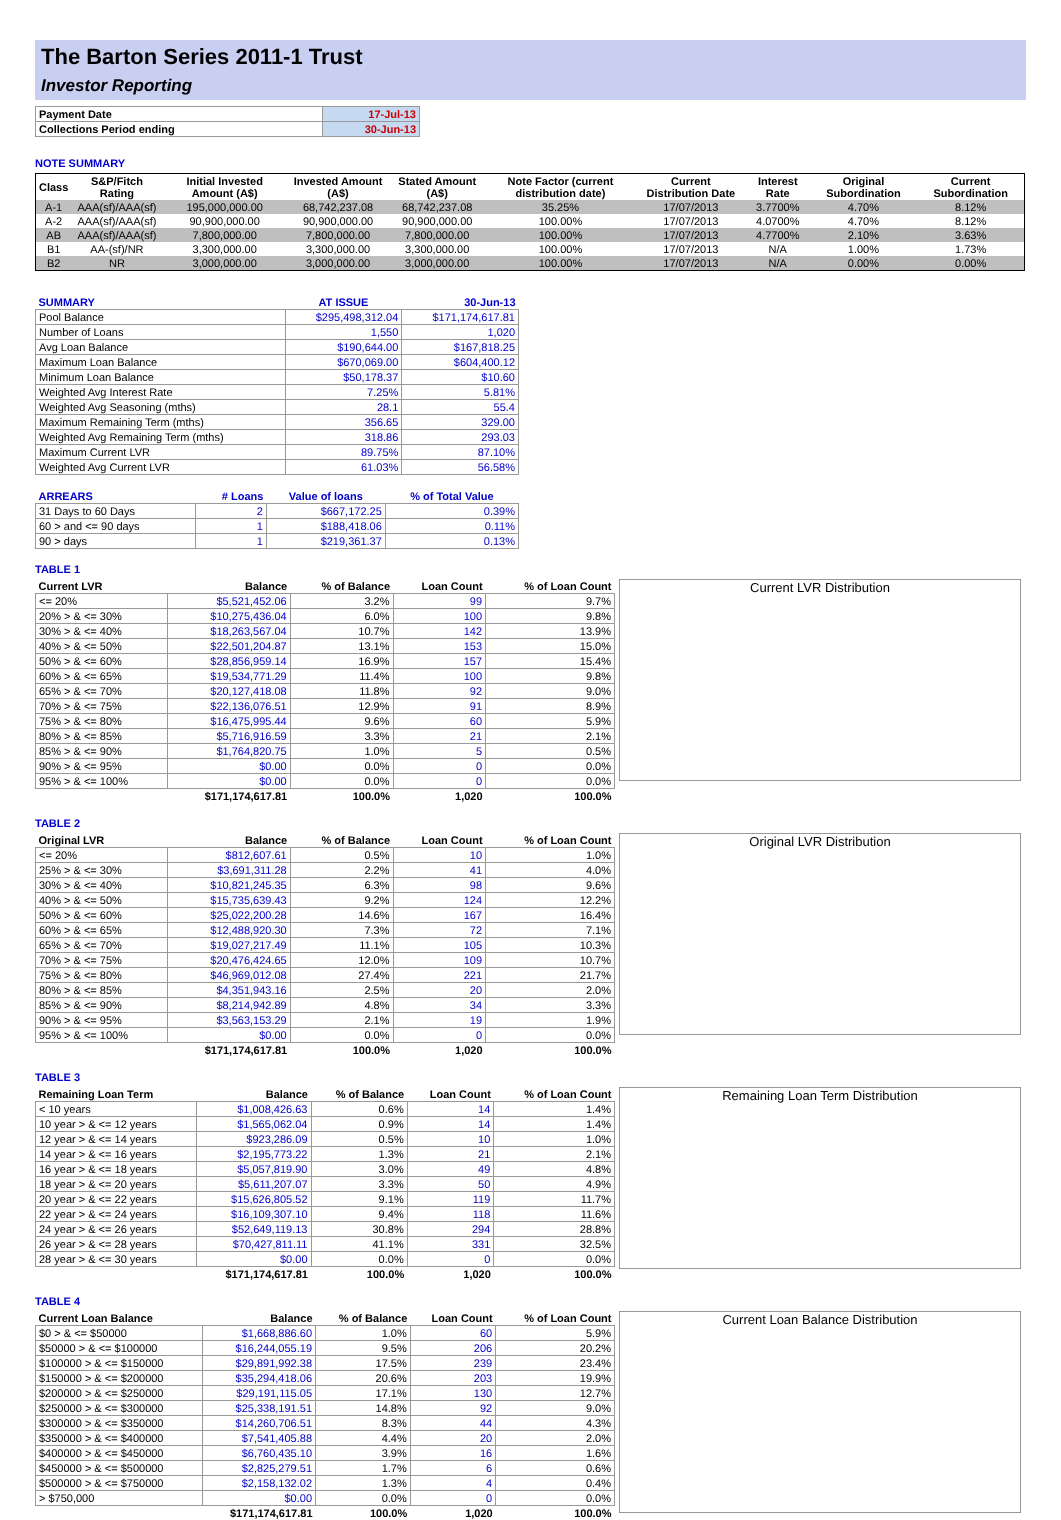The Barton Series 2011-1 Trust
Investor Reporting
| Payment Date | 17-Jul-13 |
| Collections Period ending | 30-Jun-13 |
NOTE SUMMARY
| Class | S&P/Fitch Rating | Initial Invested Amount (A$) | Invested Amount (A$) | Stated Amount (A$) | Note Factor (current distribution date) | Current Distribution Date | Interest Rate | Original Subordination | Current Subordination |
| --- | --- | --- | --- | --- | --- | --- | --- | --- | --- |
| A-1 | AAA(sf)/AAA(sf) | 195,000,000.00 | 68,742,237.08 | 68,742,237.08 | 35.25% | 17/07/2013 | 3.7700% | 4.70% | 8.12% |
| A-2 | AAA(sf)/AAA(sf) | 90,900,000.00 | 90,900,000.00 | 90,900,000.00 | 100.00% | 17/07/2013 | 4.0700% | 4.70% | 8.12% |
| AB | AAA(sf)/AAA(sf) | 7,800,000.00 | 7,800,000.00 | 7,800,000.00 | 100.00% | 17/07/2013 | 4.7700% | 2.10% | 3.63% |
| B1 | AA-(sf)/NR | 3,300,000.00 | 3,300,000.00 | 3,300,000.00 | 100.00% | 17/07/2013 | N/A | 1.00% | 1.73% |
| B2 | NR | 3,000,000.00 | 3,000,000.00 | 3,000,000.00 | 100.00% | 17/07/2013 | N/A | 0.00% | 0.00% |
| SUMMARY | AT ISSUE | 30-Jun-13 |
| --- | --- | --- |
| Pool Balance | $295,498,312.04 | $171,174,617.81 |
| Number of Loans | 1,550 | 1,020 |
| Avg Loan Balance | $190,644.00 | $167,818.25 |
| Maximum Loan Balance | $670,069.00 | $604,400.12 |
| Minimum Loan Balance | $50,178.37 | $10.60 |
| Weighted Avg Interest Rate | 7.25% | 5.81% |
| Weighted Avg Seasoning (mths) | 28.1 | 55.4 |
| Maximum Remaining Term (mths) | 356.65 | 329.00 |
| Weighted Avg Remaining Term (mths) | 318.86 | 293.03 |
| Maximum Current LVR | 89.75% | 87.10% |
| Weighted Avg Current LVR | 61.03% | 56.58% |
| ARREARS | # Loans | Value of loans | % of Total Value |
| --- | --- | --- | --- |
| 31 Days to 60 Days | 2 | $667,172.25 | 0.39% |
| 60 > and <= 90 days | 1 | $188,418.06 | 0.11% |
| 90 > days | 1 | $219,361.37 | 0.13% |
TABLE 1
| Current LVR | Balance | % of Balance | Loan Count | % of Loan Count |
| --- | --- | --- | --- | --- |
| <= 20% | $5,521,452.06 | 3.2% | 99 | 9.7% |
| 20% > & <= 30% | $10,275,436.04 | 6.0% | 100 | 9.8% |
| 30% > & <= 40% | $18,263,567.04 | 10.7% | 142 | 13.9% |
| 40% > & <= 50% | $22,501,204.87 | 13.1% | 153 | 15.0% |
| 50% > & <= 60% | $28,856,959.14 | 16.9% | 157 | 15.4% |
| 60% > & <= 65% | $19,534,771.29 | 11.4% | 100 | 9.8% |
| 65% > & <= 70% | $20,127,418.08 | 11.8% | 92 | 9.0% |
| 70% > & <= 75% | $22,136,076.51 | 12.9% | 91 | 8.9% |
| 75% > & <= 80% | $16,475,995.44 | 9.6% | 60 | 5.9% |
| 80% > & <= 85% | $5,716,916.59 | 3.3% | 21 | 2.1% |
| 85% > & <= 90% | $1,764,820.75 | 1.0% | 5 | 0.5% |
| 90% > & <= 95% | $0.00 | 0.0% | 0 | 0.0% |
| 95% > & <= 100% | $0.00 | 0.0% | 0 | 0.0% |
| | $171,174,617.81 | 100.0% | 1,020 | 100.0% |
Current LVR Distribution
TABLE 2
| Original LVR | Balance | % of Balance | Loan Count | % of Loan Count |
| --- | --- | --- | --- | --- |
| <= 20% | $812,607.61 | 0.5% | 10 | 1.0% |
| 25% > & <= 30% | $3,691,311.28 | 2.2% | 41 | 4.0% |
| 30% > & <= 40% | $10,821,245.35 | 6.3% | 98 | 9.6% |
| 40% > & <= 50% | $15,735,639.43 | 9.2% | 124 | 12.2% |
| 50% > & <= 60% | $25,022,200.28 | 14.6% | 167 | 16.4% |
| 60% > & <= 65% | $12,488,920.30 | 7.3% | 72 | 7.1% |
| 65% > & <= 70% | $19,027,217.49 | 11.1% | 105 | 10.3% |
| 70% > & <= 75% | $20,476,424.65 | 12.0% | 109 | 10.7% |
| 75% > & <= 80% | $46,969,012.08 | 27.4% | 221 | 21.7% |
| 80% > & <= 85% | $4,351,943.16 | 2.5% | 20 | 2.0% |
| 85% > & <= 90% | $8,214,942.89 | 4.8% | 34 | 3.3% |
| 90% > & <= 95% | $3,563,153.29 | 2.1% | 19 | 1.9% |
| 95% > & <= 100% | $0.00 | 0.0% | 0 | 0.0% |
| | $171,174,617.81 | 100.0% | 1,020 | 100.0% |
Original LVR Distribution
TABLE 3
| Remaining Loan Term | Balance | % of Balance | Loan Count | % of Loan Count |
| --- | --- | --- | --- | --- |
| < 10 years | $1,008,426.63 | 0.6% | 14 | 1.4% |
| 10 year > & <= 12 years | $1,565,062.04 | 0.9% | 14 | 1.4% |
| 12 year > & <= 14 years | $923,286.09 | 0.5% | 10 | 1.0% |
| 14 year > & <= 16 years | $2,195,773.22 | 1.3% | 21 | 2.1% |
| 16 year > & <= 18 years | $5,057,819.90 | 3.0% | 49 | 4.8% |
| 18 year > & <= 20 years | $5,611,207.07 | 3.3% | 50 | 4.9% |
| 20 year > & <= 22 years | $15,626,805.52 | 9.1% | 119 | 11.7% |
| 22 year > & <= 24 years | $16,109,307.10 | 9.4% | 118 | 11.6% |
| 24 year > & <= 26 years | $52,649,119.13 | 30.8% | 294 | 28.8% |
| 26 year > & <= 28 years | $70,427,811.11 | 41.1% | 331 | 32.5% |
| 28 year > & <= 30 years | $0.00 | 0.0% | 0 | 0.0% |
| | $171,174,617.81 | 100.0% | 1,020 | 100.0% |
Remaining Loan Term Distribution
TABLE 4
| Current Loan Balance | Balance | % of Balance | Loan Count | % of Loan Count |
| --- | --- | --- | --- | --- |
| $0 > & <= $50000 | $1,668,886.60 | 1.0% | 60 | 5.9% |
| $50000 > & <= $100000 | $16,244,055.19 | 9.5% | 206 | 20.2% |
| $100000 > & <= $150000 | $29,891,992.38 | 17.5% | 239 | 23.4% |
| $150000 > & <= $200000 | $35,294,418.06 | 20.6% | 203 | 19.9% |
| $200000 > & <= $250000 | $29,191,115.05 | 17.1% | 130 | 12.7% |
| $250000 > & <= $300000 | $25,338,191.51 | 14.8% | 92 | 9.0% |
| $300000 > & <= $350000 | $14,260,706.51 | 8.3% | 44 | 4.3% |
| $350000 > & <= $400000 | $7,541,405.88 | 4.4% | 20 | 2.0% |
| $400000 > & <= $450000 | $6,760,435.10 | 3.9% | 16 | 1.6% |
| $450000 > & <= $500000 | $2,825,279.51 | 1.7% | 6 | 0.6% |
| $500000 > & <= $750000 | $2,158,132.02 | 1.3% | 4 | 0.4% |
| > $750,000 | $0.00 | 0.0% | 0 | 0.0% |
| | $171,174,617.81 | 100.0% | 1,020 | 100.0% |
Current Loan Balance Distribution